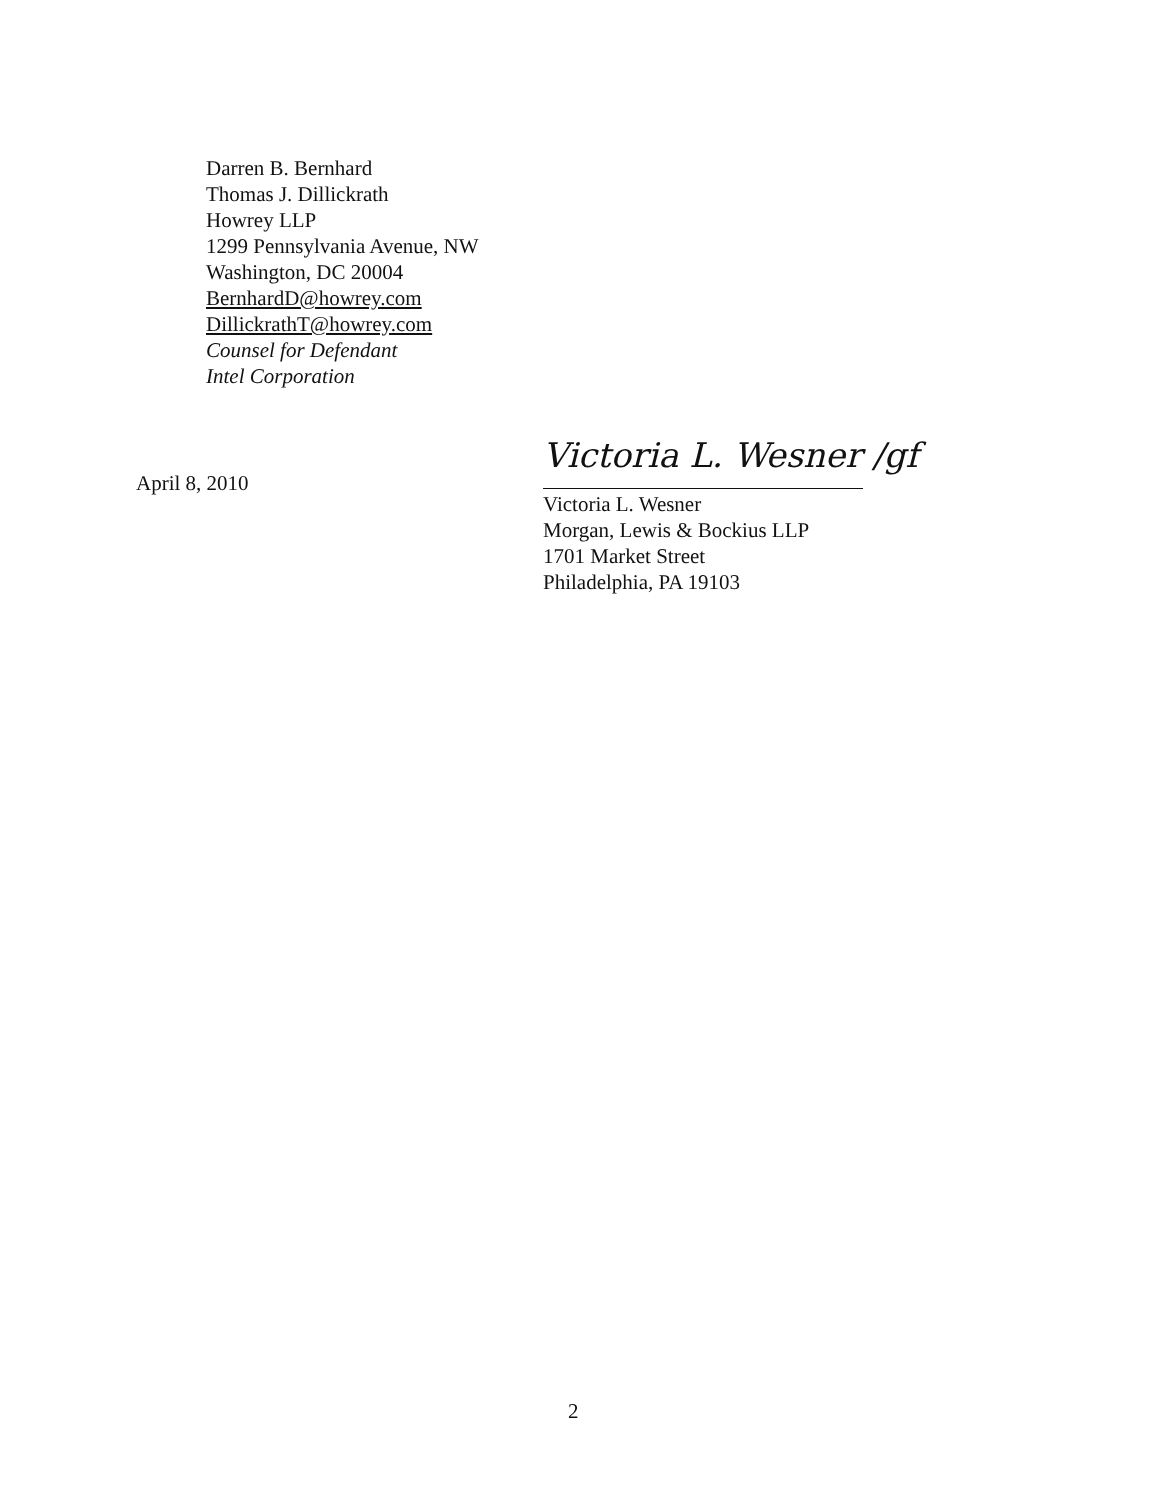Darren B. Bernhard
Thomas J. Dillickrath
Howrey LLP
1299 Pennsylvania Avenue, NW
Washington, DC 20004
BernhardD@howrey.com
DillickrathT@howrey.com
Counsel for Defendant
Intel Corporation
April 8, 2010
Victoria L. Wesner /gf
Victoria L. Wesner
Morgan, Lewis & Bockius LLP
1701 Market Street
Philadelphia, PA 19103
2